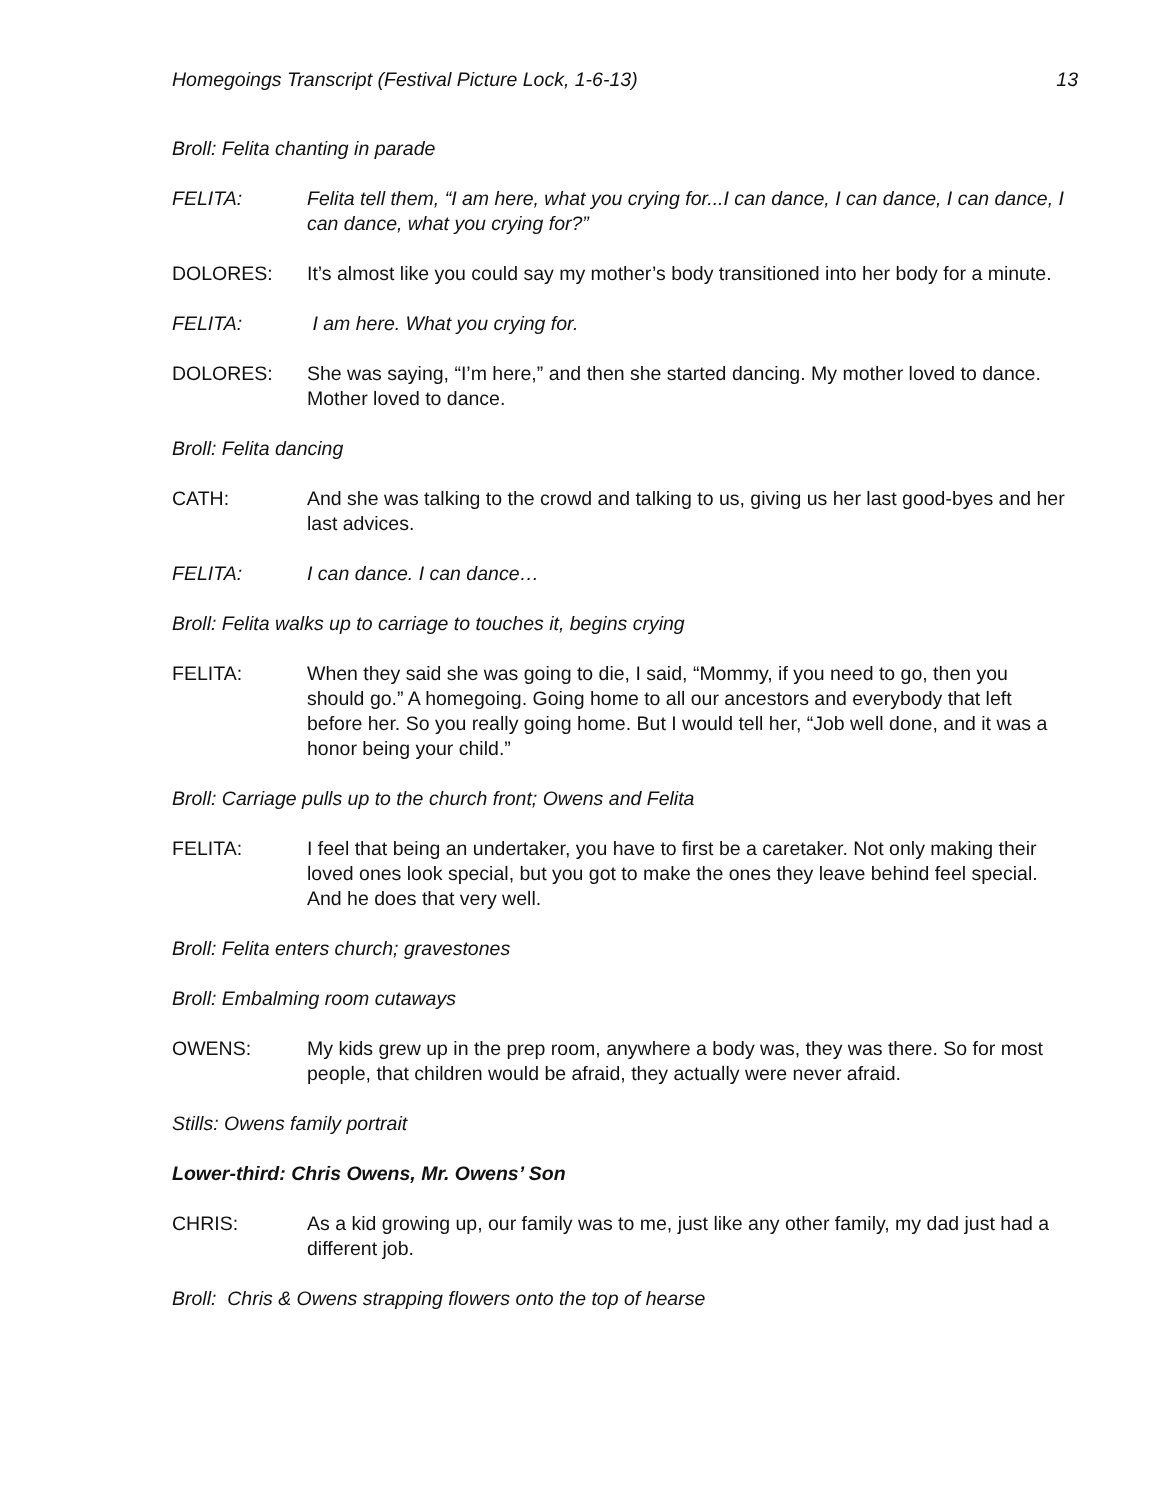Homegoings Transcript (Festival Picture Lock, 1-6-13) 13
Broll: Felita chanting in parade
FELITA: Felita tell them, “I am here, what you crying for...I can dance, I can dance, I can dance, I can dance, what you crying for?”
DOLORES: It’s almost like you could say my mother’s body transitioned into her body for a minute.
FELITA: I am here. What you crying for.
DOLORES: She was saying, “I’m here,” and then she started dancing. My mother loved to dance. Mother loved to dance.
Broll: Felita dancing
CATH: And she was talking to the crowd and talking to us, giving us her last good-byes and her last advices.
FELITA: I can dance. I can dance…
Broll: Felita walks up to carriage to touches it, begins crying
FELITA: When they said she was going to die, I said, “Mommy, if you need to go, then you should go.” A homegoing. Going home to all our ancestors and everybody that left before her. So you really going home. But I would tell her, “Job well done, and it was a honor being your child.”
Broll: Carriage pulls up to the church front; Owens and Felita
FELITA: I feel that being an undertaker, you have to first be a caretaker. Not only making their loved ones look special, but you got to make the ones they leave behind feel special. And he does that very well.
Broll: Felita enters church; gravestones
Broll: Embalming room cutaways
OWENS: My kids grew up in the prep room, anywhere a body was, they was there. So for most people, that children would be afraid, they actually were never afraid.
Stills: Owens family portrait
Lower-third: Chris Owens, Mr. Owens’ Son
CHRIS: As a kid growing up, our family was to me, just like any other family, my dad just had a different job.
Broll: Chris & Owens strapping flowers onto the top of hearse